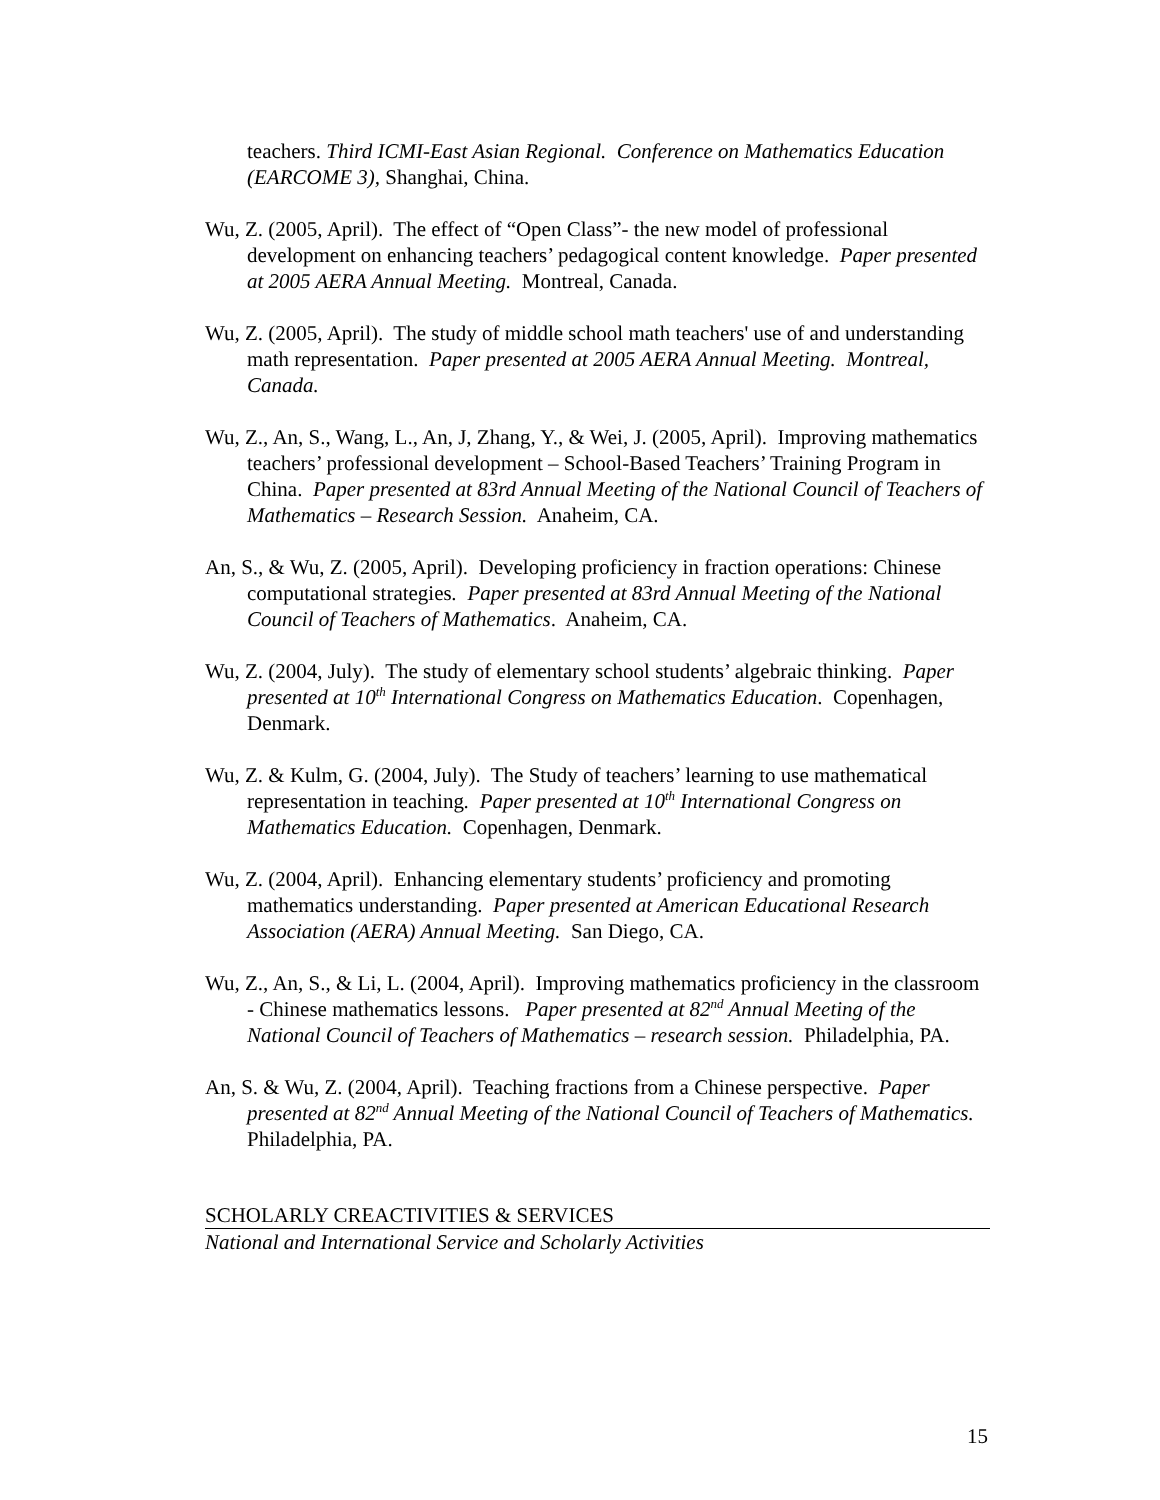teachers. Third ICMI-East Asian Regional. Conference on Mathematics Education (EARCOME 3), Shanghai, China.
Wu, Z. (2005, April). The effect of “Open Class”- the new model of professional development on enhancing teachers’ pedagogical content knowledge. Paper presented at 2005 AERA Annual Meeting. Montreal, Canada.
Wu, Z. (2005, April). The study of middle school math teachers' use of and understanding math representation. Paper presented at 2005 AERA Annual Meeting. Montreal, Canada.
Wu, Z., An, S., Wang, L., An, J, Zhang, Y., & Wei, J. (2005, April). Improving mathematics teachers’ professional development – School-Based Teachers’ Training Program in China. Paper presented at 83rd Annual Meeting of the National Council of Teachers of Mathematics – Research Session. Anaheim, CA.
An, S., & Wu, Z. (2005, April). Developing proficiency in fraction operations: Chinese computational strategies. Paper presented at 83rd Annual Meeting of the National Council of Teachers of Mathematics. Anaheim, CA.
Wu, Z. (2004, July). The study of elementary school students’ algebraic thinking. Paper presented at 10<sup>th</sup> International Congress on Mathematics Education. Copenhagen, Denmark.
Wu, Z. & Kulm, G. (2004, July). The Study of teachers’ learning to use mathematical representation in teaching. Paper presented at 10<sup>th</sup> International Congress on Mathematics Education. Copenhagen, Denmark.
Wu, Z. (2004, April). Enhancing elementary students’ proficiency and promoting mathematics understanding. Paper presented at American Educational Research Association (AERA) Annual Meeting. San Diego, CA.
Wu, Z., An, S., & Li, L. (2004, April). Improving mathematics proficiency in the classroom - Chinese mathematics lessons. Paper presented at 82<sup>nd</sup> Annual Meeting of the National Council of Teachers of Mathematics – research session. Philadelphia, PA.
An, S. & Wu, Z. (2004, April). Teaching fractions from a Chinese perspective. Paper presented at 82<sup>nd</sup> Annual Meeting of the National Council of Teachers of Mathematics. Philadelphia, PA.
SCHOLARLY CREACTIVITIES & SERVICES
National and International Service and Scholarly Activities
15